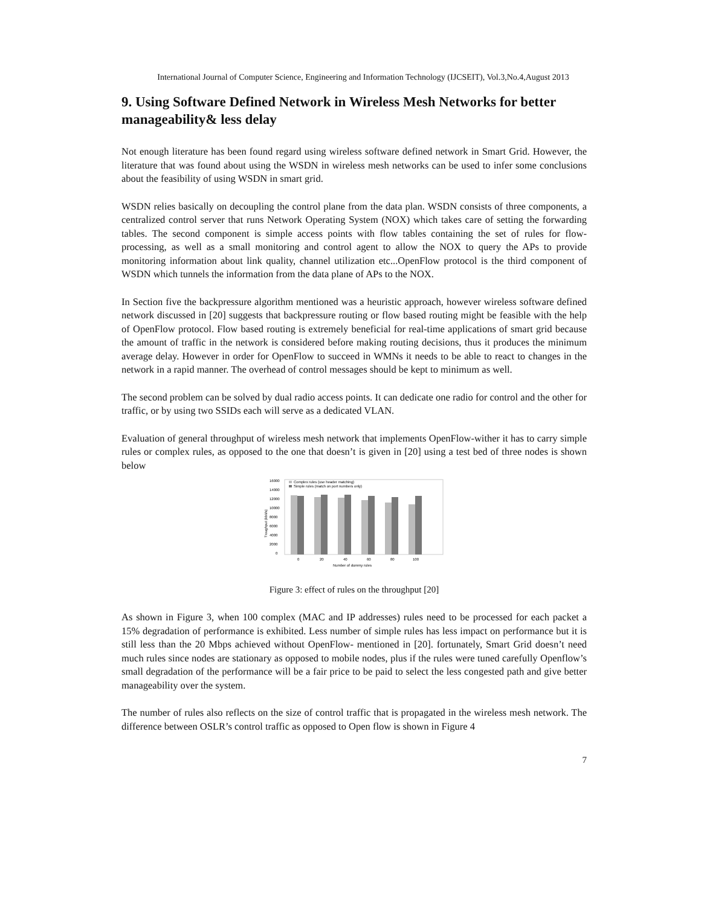International Journal of Computer Science, Engineering and Information Technology (IJCSEIT), Vol.3,No.4,August 2013
9. Using Software Defined Network in Wireless Mesh Networks for better manageability& less delay
Not enough literature has been found regard using wireless software defined network in Smart Grid. However, the literature that was found about using the WSDN in wireless mesh networks can be used to infer some conclusions about the feasibility of using WSDN in smart grid.
WSDN relies basically on decoupling the control plane from the data plan. WSDN consists of three components, a centralized control server that runs Network Operating System (NOX) which takes care of setting the forwarding tables. The second component is simple access points with flow tables containing the set of rules for flow-processing, as well as a small monitoring and control agent to allow the NOX to query the APs to provide monitoring information about link quality, channel utilization etc...OpenFlow protocol is the third component of WSDN which tunnels the information from the data plane of APs to the NOX.
In Section five the backpressure algorithm mentioned was a heuristic approach, however wireless software defined network discussed in [20] suggests that backpressure routing or flow based routing might be feasible with the help of OpenFlow protocol. Flow based routing is extremely beneficial for real-time applications of smart grid because the amount of traffic in the network is considered before making routing decisions, thus it produces the minimum average delay. However in order for OpenFlow to succeed in WMNs it needs to be able to react to changes in the network in a rapid manner. The overhead of control messages should be kept to minimum as well.
The second problem can be solved by dual radio access points. It can dedicate one radio for control and the other for traffic, or by using two SSIDs each will serve as a dedicated VLAN.
Evaluation of general throughput of wireless mesh network that implements OpenFlow-wither it has to carry simple rules or complex rules, as opposed to the one that doesn’t is given in [20] using a test bed of three nodes is shown below
16000
14000
12000
10000
8000
6000
4000
2000
0
Complex rules (use header matching)
Simple rules (match on port numbers only)
0
20
40
60
80
100
Number of dummy rules
Troughput (kbit/s)
Figure 3: effect of rules on the throughput [20]
As shown in Figure 3, when 100 complex (MAC and IP addresses) rules need to be processed for each packet a 15% degradation of performance is exhibited. Less number of simple rules has less impact on performance but it is still less than the 20 Mbps achieved without OpenFlow- mentioned in [20]. fortunately, Smart Grid doesn’t need much rules since nodes are stationary as opposed to mobile nodes, plus if the rules were tuned carefully Openflow’s small degradation of the performance will be a fair price to be paid to select the less congested path and give better manageability over the system.
The number of rules also reflects on the size of control traffic that is propagated in the wireless mesh network. The difference between OSLR’s control traffic as opposed to Open flow is shown in Figure 4
7